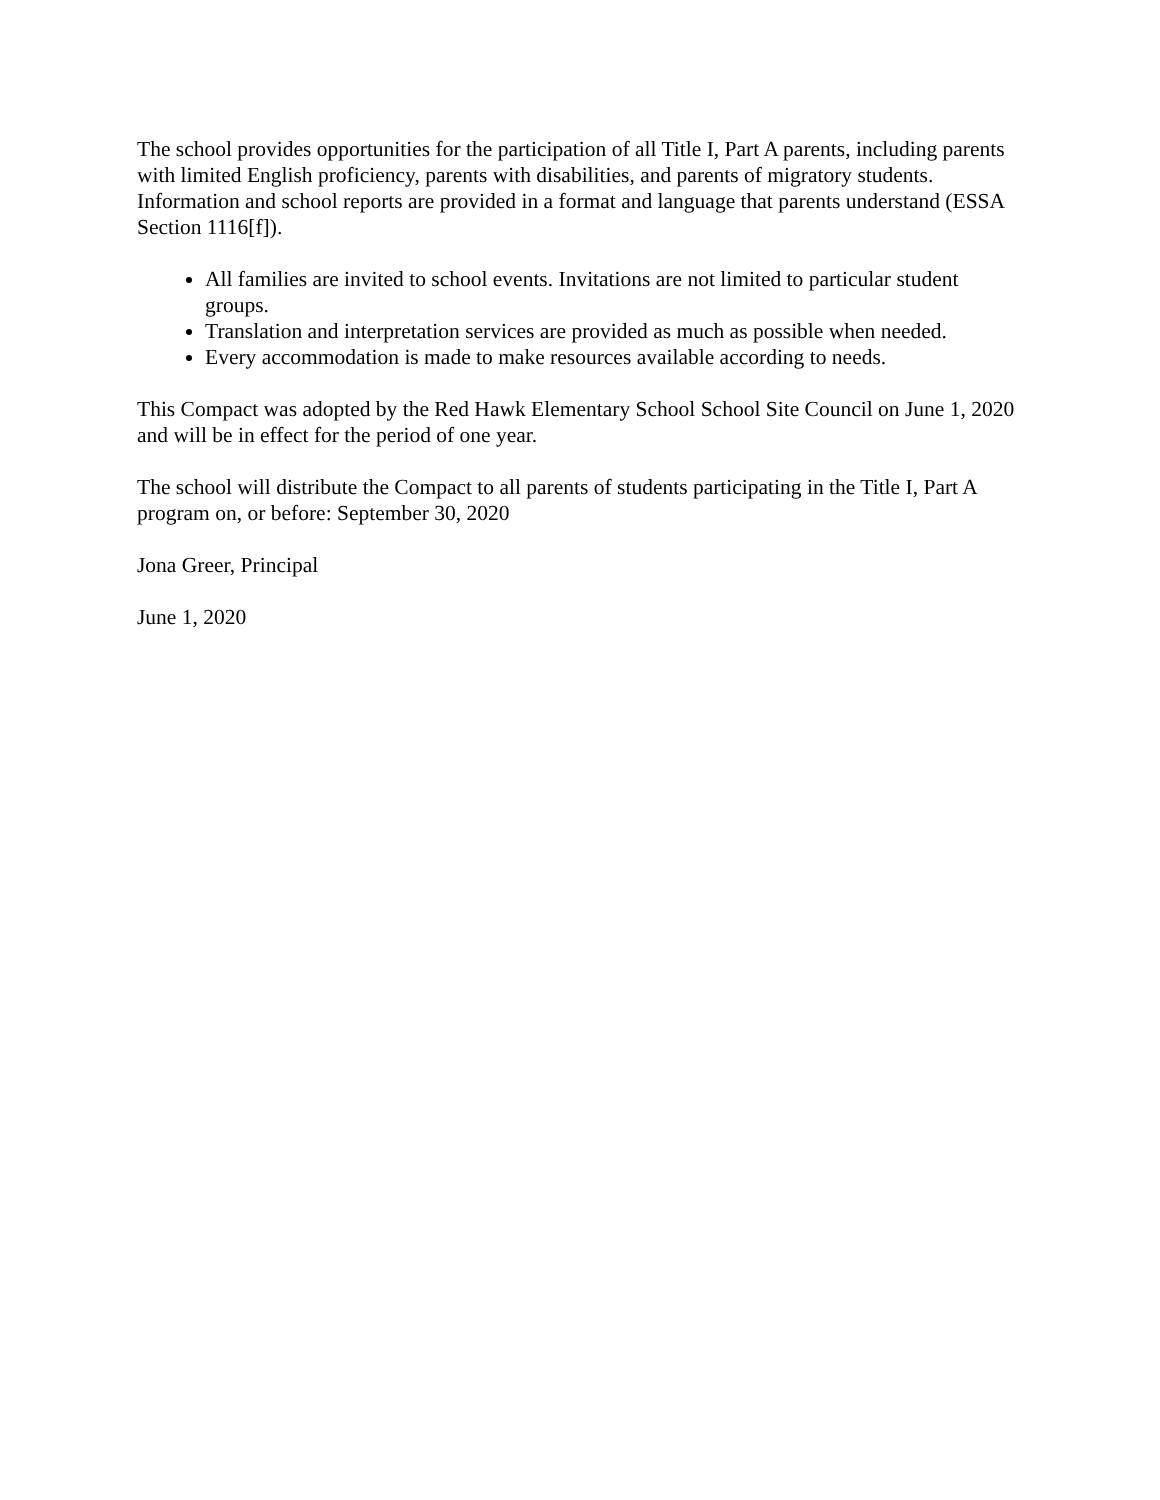The school provides opportunities for the participation of all Title I, Part A parents, including parents with limited English proficiency, parents with disabilities, and parents of migratory students. Information and school reports are provided in a format and language that parents understand (ESSA Section 1116[f]).
All families are invited to school events. Invitations are not limited to particular student groups.
Translation and interpretation services are provided as much as possible when needed.
Every accommodation is made to make resources available according to needs.
This Compact was adopted by the Red Hawk Elementary School School Site Council on June 1, 2020 and will be in effect for the period of one year.
The school will distribute the Compact to all parents of students participating in the Title I, Part A program on, or before: September 30, 2020
Jona Greer, Principal
June 1, 2020